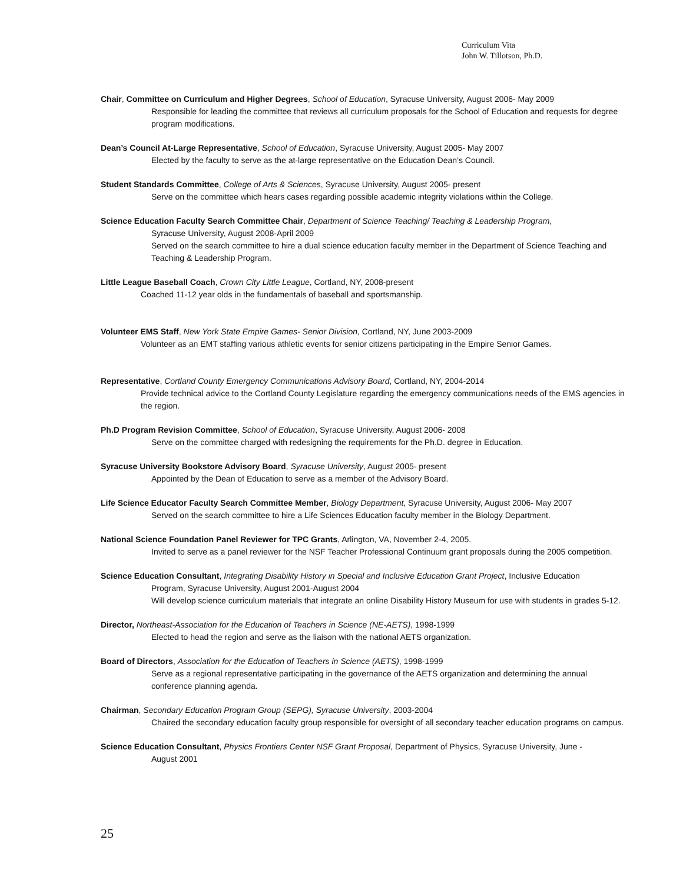Curriculum Vita
John W. Tillotson, Ph.D.
Chair, Committee on Curriculum and Higher Degrees, School of Education, Syracuse University, August 2006- May 2009
Responsible for leading the committee that reviews all curriculum proposals for the School of Education and requests for degree program modifications.
Dean’s Council At-Large Representative, School of Education, Syracuse University, August 2005- May 2007
Elected by the faculty to serve as the at-large representative on the Education Dean’s Council.
Student Standards Committee, College of Arts & Sciences, Syracuse University, August 2005- present
Serve on the committee which hears cases regarding possible academic integrity violations within the College.
Science Education Faculty Search Committee Chair, Department of Science Teaching/ Teaching & Leadership Program,
Syracuse University, August 2008-April 2009
Served on the search committee to hire a dual science education faculty member in the Department of Science Teaching and Teaching & Leadership Program.
Little League Baseball Coach, Crown City Little League, Cortland, NY, 2008-present
Coached 11-12 year olds in the fundamentals of baseball and sportsmanship.
Volunteer EMS Staff, New York State Empire Games- Senior Division, Cortland, NY, June 2003-2009
Volunteer as an EMT staffing various athletic events for senior citizens participating in the Empire Senior Games.
Representative, Cortland County Emergency Communications Advisory Board, Cortland, NY, 2004-2014
Provide technical advice to the Cortland County Legislature regarding the emergency communications needs of the EMS agencies in the region.
Ph.D Program Revision Committee, School of Education, Syracuse University, August 2006- 2008
Serve on the committee charged with redesigning the requirements for the Ph.D. degree in Education.
Syracuse University Bookstore Advisory Board, Syracuse University, August 2005- present
Appointed by the Dean of Education to serve as a member of the Advisory Board.
Life Science Educator Faculty Search Committee Member, Biology Department, Syracuse University, August 2006- May 2007
Served on the search committee to hire a Life Sciences Education faculty member in the Biology Department.
National Science Foundation Panel Reviewer for TPC Grants, Arlington, VA, November 2-4, 2005.
Invited to serve as a panel reviewer for the NSF Teacher Professional Continuum grant proposals during the 2005 competition.
Science Education Consultant, Integrating Disability History in Special and Inclusive Education Grant Project, Inclusive Education
Program, Syracuse University, August 2001-August 2004
Will develop science curriculum materials that integrate an online Disability History Museum for use with students in grades 5-12.
Director, Northeast-Association for the Education of Teachers in Science (NE-AETS), 1998-1999
Elected to head the region and serve as the liaison with the national AETS organization.
Board of Directors, Association for the Education of Teachers in Science (AETS), 1998-1999
Serve as a regional representative participating in the governance of the AETS organization and determining the annual conference planning agenda.
Chairman, Secondary Education Program Group (SEPG), Syracuse University, 2003-2004
Chaired the secondary education faculty group responsible for oversight of all secondary teacher education programs on campus.
Science Education Consultant, Physics Frontiers Center NSF Grant Proposal, Department of Physics, Syracuse University, June -
August 2001
25